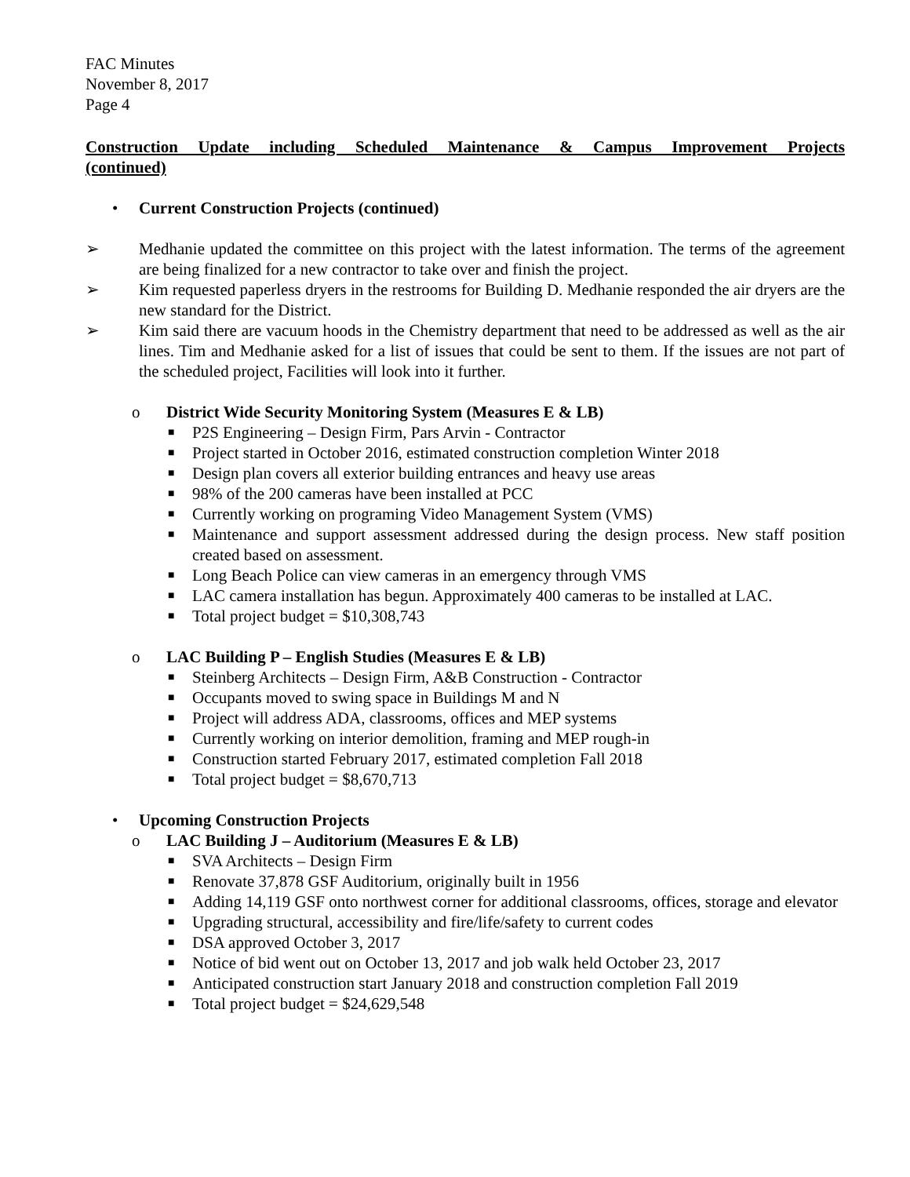FAC Minutes
November 8, 2017
Page 4
Construction Update including Scheduled Maintenance & Campus Improvement Projects
(continued)
• Current Construction Projects (continued)
➢ Medhanie updated the committee on this project with the latest information. The terms of the agreement are being finalized for a new contractor to take over and finish the project.
➢ Kim requested paperless dryers in the restrooms for Building D. Medhanie responded the air dryers are the new standard for the District.
➢ Kim said there are vacuum hoods in the Chemistry department that need to be addressed as well as the air lines. Tim and Medhanie asked for a list of issues that could be sent to them. If the issues are not part of the scheduled project, Facilities will look into it further.
o District Wide Security Monitoring System (Measures E & LB)
■ P2S Engineering – Design Firm, Pars Arvin - Contractor
■ Project started in October 2016, estimated construction completion Winter 2018
■ Design plan covers all exterior building entrances and heavy use areas
■ 98% of the 200 cameras have been installed at PCC
■ Currently working on programing Video Management System (VMS)
■ Maintenance and support assessment addressed during the design process. New staff position created based on assessment.
■ Long Beach Police can view cameras in an emergency through VMS
■ LAC camera installation has begun. Approximately 400 cameras to be installed at LAC.
■ Total project budget = $10,308,743
o LAC Building P – English Studies (Measures E & LB)
■ Steinberg Architects – Design Firm, A&B Construction - Contractor
■ Occupants moved to swing space in Buildings M and N
■ Project will address ADA, classrooms, offices and MEP systems
■ Currently working on interior demolition, framing and MEP rough-in
■ Construction started February 2017, estimated completion Fall 2018
■ Total project budget = $8,670,713
• Upcoming Construction Projects
o LAC Building J – Auditorium (Measures E & LB)
■ SVA Architects – Design Firm
■ Renovate 37,878 GSF Auditorium, originally built in 1956
■ Adding 14,119 GSF onto northwest corner for additional classrooms, offices, storage and elevator
■ Upgrading structural, accessibility and fire/life/safety to current codes
■ DSA approved October 3, 2017
■ Notice of bid went out on October 13, 2017 and job walk held October 23, 2017
■ Anticipated construction start January 2018 and construction completion Fall 2019
■ Total project budget = $24,629,548